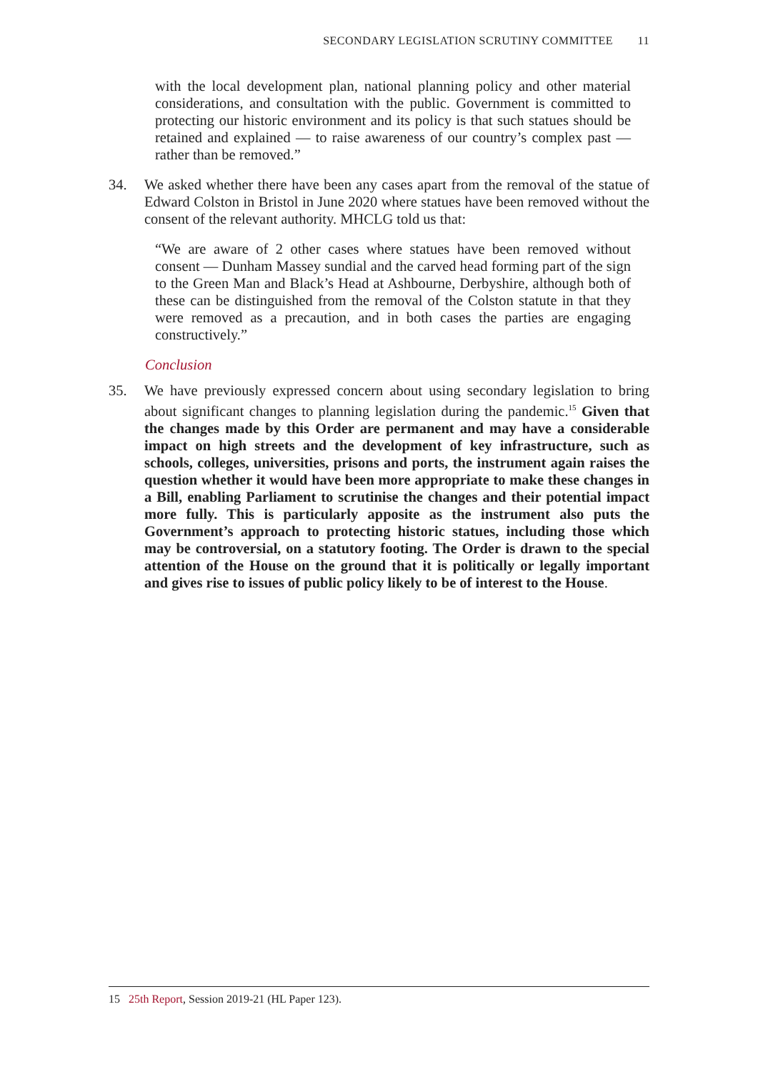SECONDARY LEGISLATION SCRUTINY COMMITTEE 11
with the local development plan, national planning policy and other material considerations, and consultation with the public. Government is committed to protecting our historic environment and its policy is that such statues should be retained and explained — to raise awareness of our country’s complex past — rather than be removed.”
34. We asked whether there have been any cases apart from the removal of the statue of Edward Colston in Bristol in June 2020 where statues have been removed without the consent of the relevant authority. MHCLG told us that:
“We are aware of 2 other cases where statues have been removed without consent — Dunham Massey sundial and the carved head forming part of the sign to the Green Man and Black’s Head at Ashbourne, Derbyshire, although both of these can be distinguished from the removal of the Colston statute in that they were removed as a precaution, and in both cases the parties are engaging constructively.”
Conclusion
35. We have previously expressed concern about using secondary legislation to bring about significant changes to planning legislation during the pandemic.<sup>15</sup> Given that the changes made by this Order are permanent and may have a considerable impact on high streets and the development of key infrastructure, such as schools, colleges, universities, prisons and ports, the instrument again raises the question whether it would have been more appropriate to make these changes in a Bill, enabling Parliament to scrutinise the changes and their potential impact more fully. This is particularly apposite as the instrument also puts the Government’s approach to protecting historic statues, including those which may be controversial, on a statutory footing. The Order is drawn to the special attention of the House on the ground that it is politically or legally important and gives rise to issues of public policy likely to be of interest to the House.
15 25th Report, Session 2019-21 (HL Paper 123).